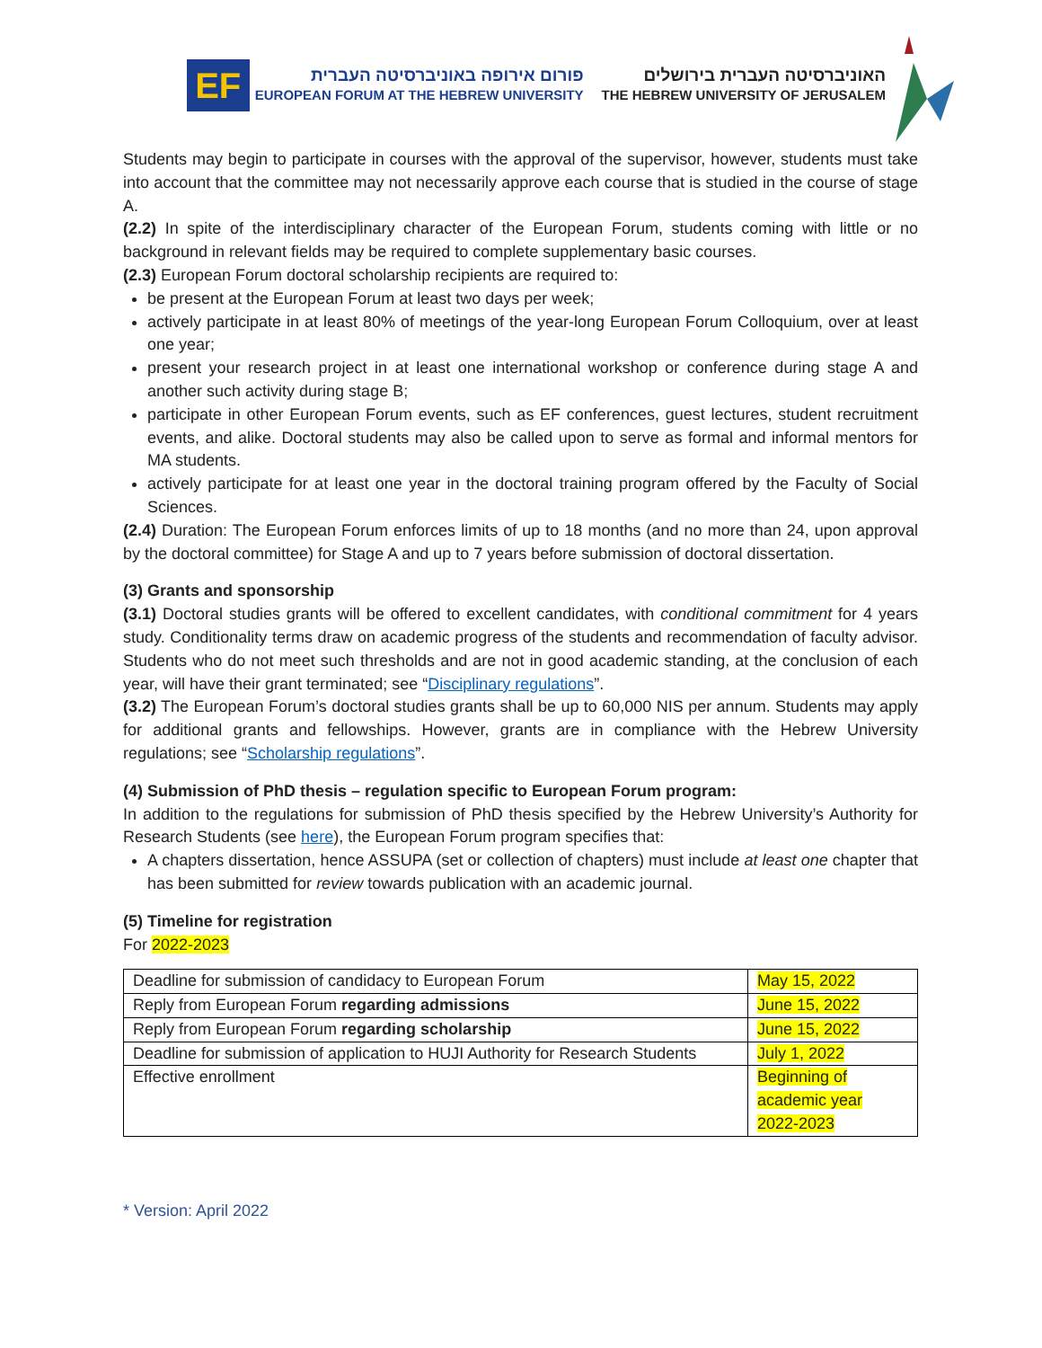EF
פורום אירופה באוניברסיטה העברית
EUROPEAN FORUM AT THE HEBREW UNIVERSITY
האוניברסיטה העברית בירושלים
THE HEBREW UNIVERSITY OF JERUSALEM
Students may begin to participate in courses with the approval of the supervisor, however, students must take into account that the committee may not necessarily approve each course that is studied in the course of stage A.
(2.2) In spite of the interdisciplinary character of the European Forum, students coming with little or no background in relevant fields may be required to complete supplementary basic courses.
(2.3) European Forum doctoral scholarship recipients are required to:
be present at the European Forum at least two days per week;
actively participate in at least 80% of meetings of the year-long European Forum Colloquium, over at least one year;
present your research project in at least one international workshop or conference during stage A and another such activity during stage B;
participate in other European Forum events, such as EF conferences, guest lectures, student recruitment events, and alike. Doctoral students may also be called upon to serve as formal and informal mentors for MA students.
actively participate for at least one year in the doctoral training program offered by the Faculty of Social Sciences.
(2.4) Duration: The European Forum enforces limits of up to 18 months (and no more than 24, upon approval by the doctoral committee) for Stage A and up to 7 years before submission of doctoral dissertation.
(3) Grants and sponsorship
(3.1) Doctoral studies grants will be offered to excellent candidates, with conditional commitment for 4 years study. Conditionality terms draw on academic progress of the students and recommendation of faculty advisor. Students who do not meet such thresholds and are not in good academic standing, at the conclusion of each year, will have their grant terminated; see “Disciplinary regulations”.
(3.2) The European Forum’s doctoral studies grants shall be up to 60,000 NIS per annum. Students may apply for additional grants and fellowships. However, grants are in compliance with the Hebrew University regulations; see “Scholarship regulations”.
(4) Submission of PhD thesis – regulation specific to European Forum program:
In addition to the regulations for submission of PhD thesis specified by the Hebrew University’s Authority for Research Students (see here), the European Forum program specifies that:
A chapters dissertation, hence ASSUPA (set or collection of chapters) must include at least one chapter that has been submitted for review towards publication with an academic journal.
(5) Timeline for registration
For 2022-2023
| Deadline for submission of candidacy to European Forum | May 15, 2022 |
| Reply from European Forum regarding admissions | June 15, 2022 |
| Reply from European Forum regarding scholarship | June 15, 2022 |
| Deadline for submission of application to HUJI Authority for Research Students | July 1, 2022 |
| Effective enrollment | Beginning of academic year 2022-2023 |
* Version: April 2022